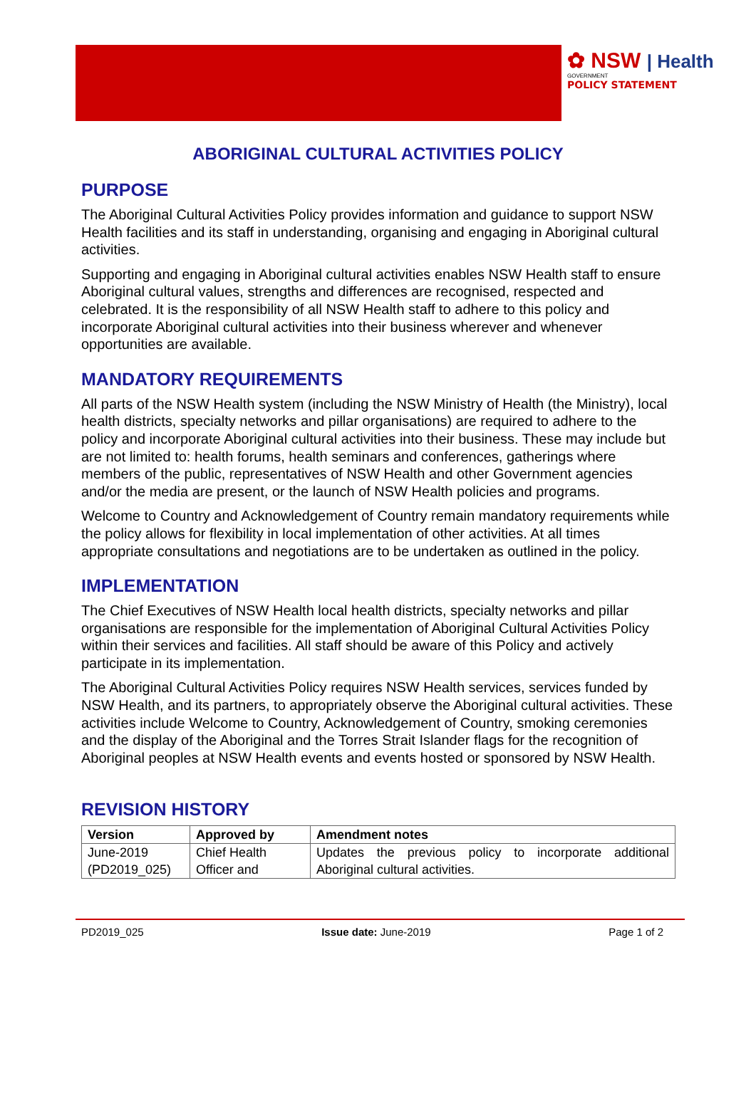✿ NSW | Health
GOVERNMENT
POLICY STATEMENT
ABORIGINAL CULTURAL ACTIVITIES POLICY
PURPOSE
The Aboriginal Cultural Activities Policy provides information and guidance to support NSW Health facilities and its staff in understanding, organising and engaging in Aboriginal cultural activities.
Supporting and engaging in Aboriginal cultural activities enables NSW Health staff to ensure Aboriginal cultural values, strengths and differences are recognised, respected and celebrated. It is the responsibility of all NSW Health staff to adhere to this policy and incorporate Aboriginal cultural activities into their business wherever and whenever opportunities are available.
MANDATORY REQUIREMENTS
All parts of the NSW Health system (including the NSW Ministry of Health (the Ministry), local health districts, specialty networks and pillar organisations) are required to adhere to the policy and incorporate Aboriginal cultural activities into their business. These may include but are not limited to: health forums, health seminars and conferences, gatherings where members of the public, representatives of NSW Health and other Government agencies and/or the media are present, or the launch of NSW Health policies and programs.
Welcome to Country and Acknowledgement of Country remain mandatory requirements while the policy allows for flexibility in local implementation of other activities. At all times appropriate consultations and negotiations are to be undertaken as outlined in the policy.
IMPLEMENTATION
The Chief Executives of NSW Health local health districts, specialty networks and pillar organisations are responsible for the implementation of Aboriginal Cultural Activities Policy within their services and facilities. All staff should be aware of this Policy and actively participate in its implementation.
The Aboriginal Cultural Activities Policy requires NSW Health services, services funded by NSW Health, and its partners, to appropriately observe the Aboriginal cultural activities. These activities include Welcome to Country, Acknowledgement of Country, smoking ceremonies and the display of the Aboriginal and the Torres Strait Islander flags for the recognition of Aboriginal peoples at NSW Health events and events hosted or sponsored by NSW Health.
REVISION HISTORY
| Version | Approved by | Amendment notes |
| --- | --- | --- |
| June-2019 (PD2019_025) | Chief Health Officer and | Updates the previous policy to incorporate additional Aboriginal cultural activities. |
PD2019_025 Issue date: June-2019 Page 1 of 2